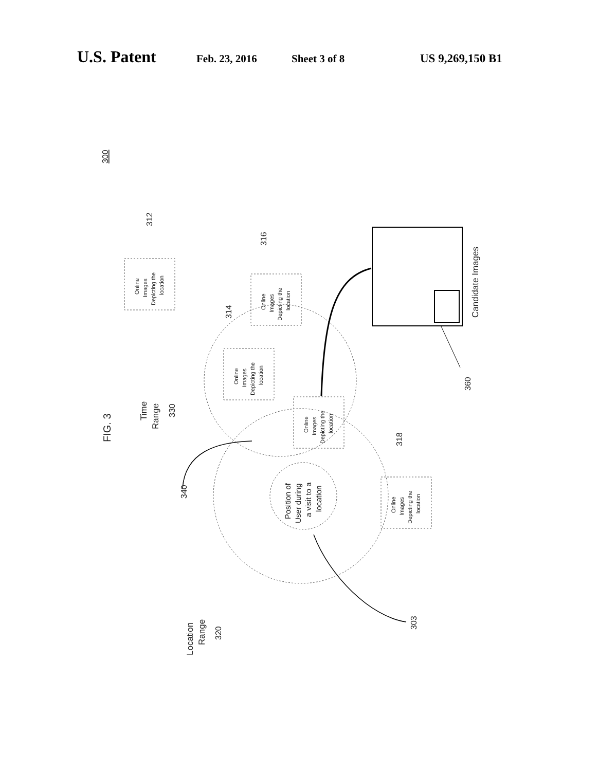U.S. Patent Feb. 23, 2016 Sheet 3 of 8 US 9,269,150 B1
300
FIG. 3
312
314
316
318
Time
Range
330
340
Location
Range
320
303
360
Candidate Images
Position of
User during
a visit to a
location
Online
Images
Depicting the
location
Online
Images
Depicting the
location
Online
Images
Depicting the
location
Online
Images
Depicting the
location
Online
Images
Depicting the
location